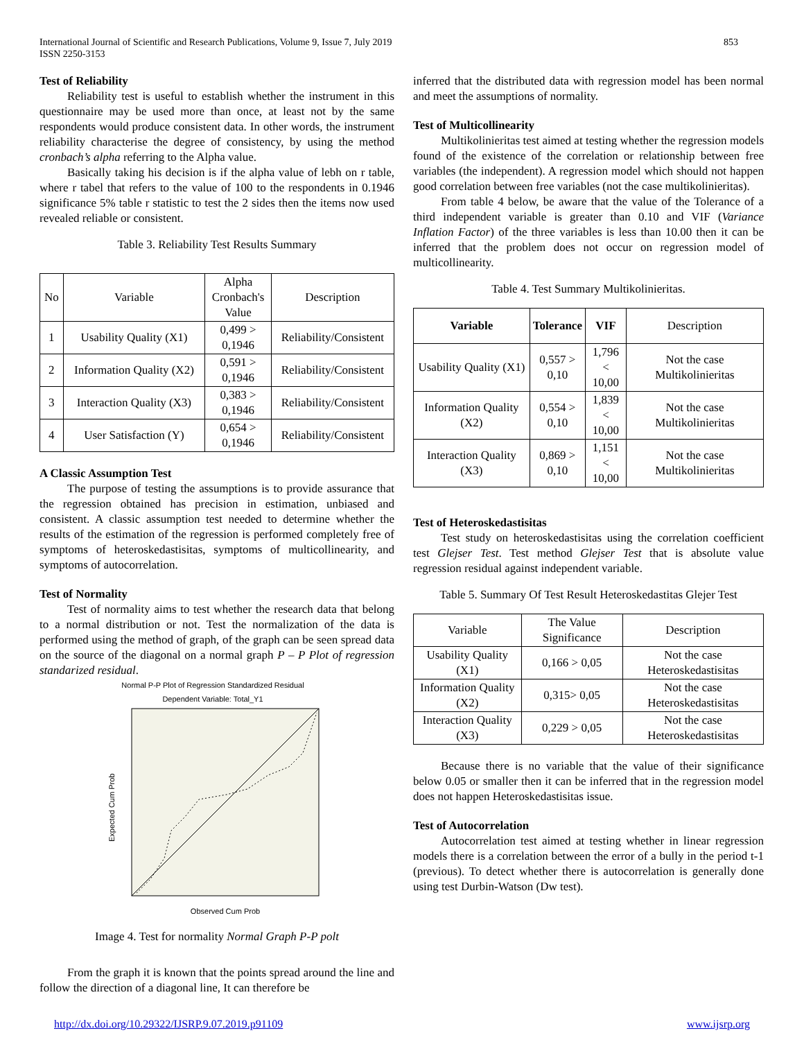International Journal of Scientific and Research Publications, Volume 9, Issue 7, July 2019
ISSN 2250-3153
853
Test of Reliability
Reliability test is useful to establish whether the instrument in this questionnaire may be used more than once, at least not by the same respondents would produce consistent data. In other words, the instrument reliability characterise the degree of consistency, by using the method cronbach’s alpha referring to the Alpha value.
Basically taking his decision is if the alpha value of lebh on r table, where r tabel that refers to the value of 100 to the respondents in 0.1946 significance 5% table r statistic to test the 2 sides then the items now used revealed reliable or consistent.
Table 3. Reliability Test Results Summary
| No | Variable | Alpha Cronbach's Value | Description |
| 1 | Usability Quality (X1) | 0,499 > 0,1946 | Reliability/Consistent |
| 2 | Information Quality (X2) | 0,591 > 0,1946 | Reliability/Consistent |
| 3 | Interaction Quality (X3) | 0,383 > 0,1946 | Reliability/Consistent |
| 4 | User Satisfaction (Y) | 0,654 > 0,1946 | Reliability/Consistent |
A Classic Assumption Test
The purpose of testing the assumptions is to provide assurance that the regression obtained has precision in estimation, unbiased and consistent. A classic assumption test needed to determine whether the results of the estimation of the regression is performed completely free of symptoms of heteroskedastisitas, symptoms of multicollinearity, and symptoms of autocorrelation.
Test of Normality
Test of normality aims to test whether the research data that belong to a normal distribution or not. Test the normalization of the data is performed using the method of graph, of the graph can be seen spread data on the source of the diagonal on a normal graph P – P Plot of regression standarized residual.
Normal P-P Plot of Regression Standardized Residual
Dependent Variable: Total_Y1
Expected Cum Prob
Observed Cum Prob
Image 4. Test for normality Normal Graph P-P polt
From the graph it is known that the points spread around the line and follow the direction of a diagonal line, It can therefore be
inferred that the distributed data with regression model has been normal and meet the assumptions of normality.
Test of Multicollinearity
Multikolinieritas test aimed at testing whether the regression models found of the existence of the correlation or relationship between free variables (the independent). A regression model which should not happen good correlation between free variables (not the case multikolinieritas).
From table 4 below, be aware that the value of the Tolerance of a third independent variable is greater than 0.10 and VIF (Variance Inflation Factor) of the three variables is less than 10.00 then it can be inferred that the problem does not occur on regression model of multicollinearity.
Table 4. Test Summary Multikolinieritas.
| Variable | Tolerance | VIF | Description |
| Usability Quality (X1) | 0,557 > 0,10 | 1,796 < 10,00 | Not the case Multikolinieritas |
| Information Quality (X2) | 0,554 > 0,10 | 1,839 < 10,00 | Not the case Multikolinieritas |
| Interaction Quality (X3) | 0,869 > 0,10 | 1,151 < 10,00 | Not the case Multikolinieritas |
Test of Heteroskedastisitas
Test study on heteroskedastisitas using the correlation coefficient test Glejser Test. Test method Glejser Test that is absolute value regression residual against independent variable.
Table 5. Summary Of Test Result Heteroskedastitas Glejer Test
| Variable | The Value Significance | Description |
| Usability Quality (X1) | 0,166 > 0,05 | Not the case Heteroskedastisitas |
| Information Quality (X2) | 0,315> 0,05 | Not the case Heteroskedastisitas |
| Interaction Quality (X3) | 0,229 > 0,05 | Not the case Heteroskedastisitas |
Because there is no variable that the value of their significance below 0.05 or smaller then it can be inferred that in the regression model does not happen Heteroskedastisitas issue.
Test of Autocorrelation
Autocorrelation test aimed at testing whether in linear regression models there is a correlation between the error of a bully in the period t-1 (previous). To detect whether there is autocorrelation is generally done using test Durbin-Watson (Dw test).
http://dx.doi.org/10.29322/IJSRP.9.07.2019.p91109 www.ijsrp.org